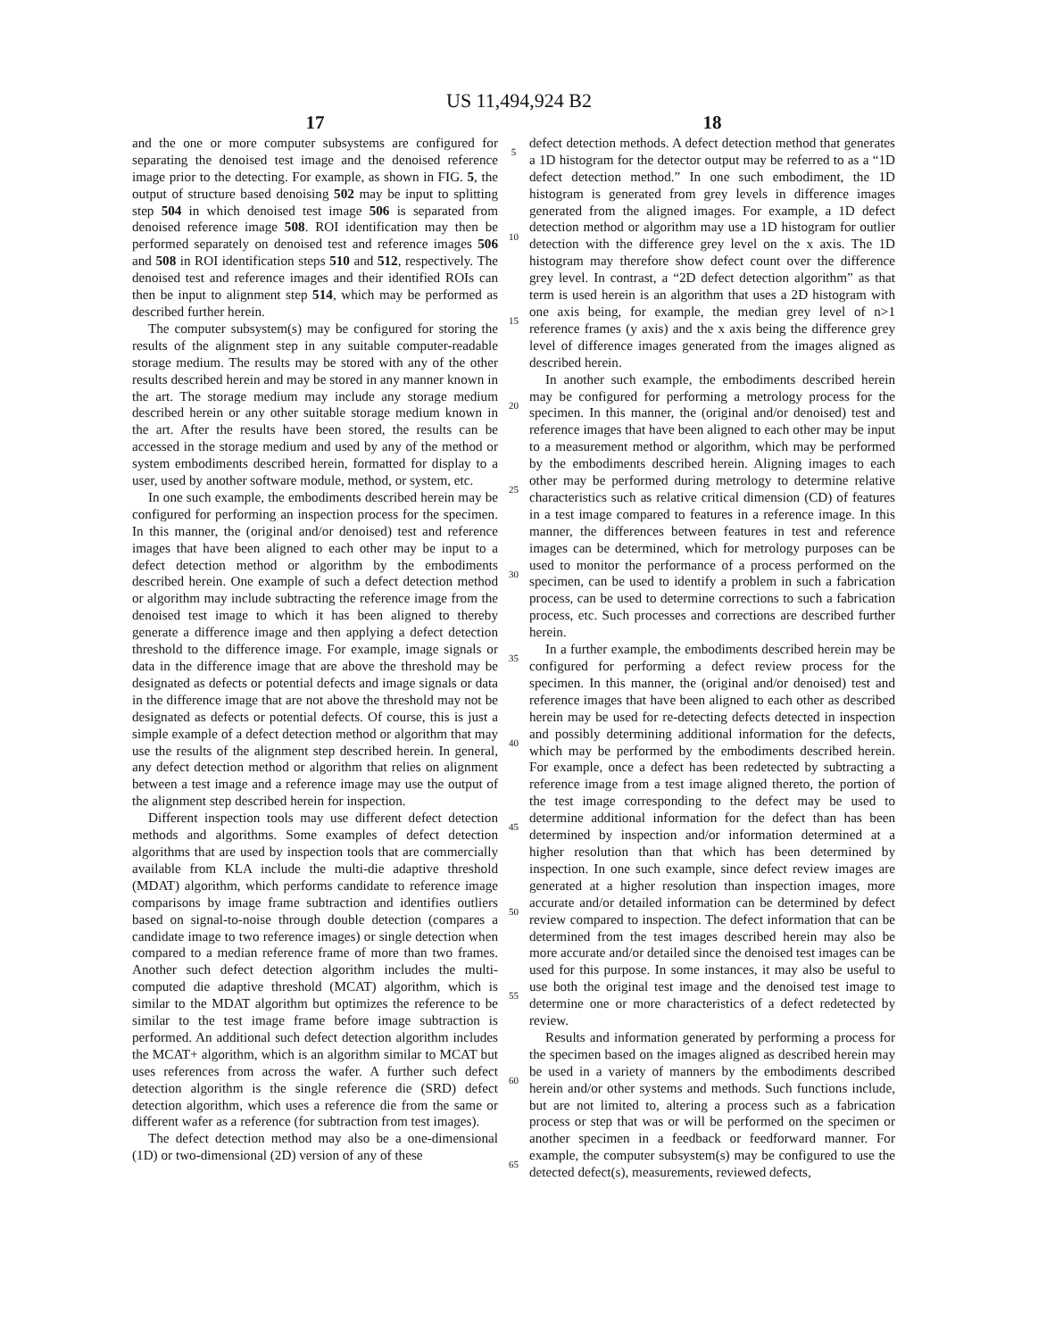US 11,494,924 B2
17
and the one or more computer subsystems are configured for separating the denoised test image and the denoised reference image prior to the detecting. For example, as shown in FIG. 5, the output of structure based denoising 502 may be input to splitting step 504 in which denoised test image 506 is separated from denoised reference image 508. ROI identification may then be performed separately on denoised test and reference images 506 and 508 in ROI identification steps 510 and 512, respectively. The denoised test and reference images and their identified ROIs can then be input to alignment step 514, which may be performed as described further herein.
The computer subsystem(s) may be configured for storing the results of the alignment step in any suitable computer-readable storage medium. The results may be stored with any of the other results described herein and may be stored in any manner known in the art. The storage medium may include any storage medium described herein or any other suitable storage medium known in the art. After the results have been stored, the results can be accessed in the storage medium and used by any of the method or system embodiments described herein, formatted for display to a user, used by another software module, method, or system, etc.
In one such example, the embodiments described herein may be configured for performing an inspection process for the specimen. In this manner, the (original and/or denoised) test and reference images that have been aligned to each other may be input to a defect detection method or algorithm by the embodiments described herein. One example of such a defect detection method or algorithm may include subtracting the reference image from the denoised test image to which it has been aligned to thereby generate a difference image and then applying a defect detection threshold to the difference image. For example, image signals or data in the difference image that are above the threshold may be designated as defects or potential defects and image signals or data in the difference image that are not above the threshold may not be designated as defects or potential defects. Of course, this is just a simple example of a defect detection method or algorithm that may use the results of the alignment step described herein. In general, any defect detection method or algorithm that relies on alignment between a test image and a reference image may use the output of the alignment step described herein for inspection.
Different inspection tools may use different defect detection methods and algorithms. Some examples of defect detection algorithms that are used by inspection tools that are commercially available from KLA include the multi-die adaptive threshold (MDAT) algorithm, which performs candidate to reference image comparisons by image frame subtraction and identifies outliers based on signal-to-noise through double detection (compares a candidate image to two reference images) or single detection when compared to a median reference frame of more than two frames. Another such defect detection algorithm includes the multi-computed die adaptive threshold (MCAT) algorithm, which is similar to the MDAT algorithm but optimizes the reference to be similar to the test image frame before image subtraction is performed. An additional such defect detection algorithm includes the MCAT+ algorithm, which is an algorithm similar to MCAT but uses references from across the wafer. A further such defect detection algorithm is the single reference die (SRD) defect detection algorithm, which uses a reference die from the same or different wafer as a reference (for subtraction from test images).
The defect detection method may also be a one-dimensional (1D) or two-dimensional (2D) version of any of these
5
10
15
20
25
30
35
40
45
50
55
60
65
18
defect detection methods. A defect detection method that generates a 1D histogram for the detector output may be referred to as a “1D defect detection method.” In one such embodiment, the 1D histogram is generated from grey levels in difference images generated from the aligned images. For example, a 1D defect detection method or algorithm may use a 1D histogram for outlier detection with the difference grey level on the x axis. The 1D histogram may therefore show defect count over the difference grey level. In contrast, a “2D defect detection algorithm” as that term is used herein is an algorithm that uses a 2D histogram with one axis being, for example, the median grey level of n>1 reference frames (y axis) and the x axis being the difference grey level of difference images generated from the images aligned as described herein.
In another such example, the embodiments described herein may be configured for performing a metrology process for the specimen. In this manner, the (original and/or denoised) test and reference images that have been aligned to each other may be input to a measurement method or algorithm, which may be performed by the embodiments described herein. Aligning images to each other may be performed during metrology to determine relative characteristics such as relative critical dimension (CD) of features in a test image compared to features in a reference image. In this manner, the differences between features in test and reference images can be determined, which for metrology purposes can be used to monitor the performance of a process performed on the specimen, can be used to identify a problem in such a fabrication process, can be used to determine corrections to such a fabrication process, etc. Such processes and corrections are described further herein.
In a further example, the embodiments described herein may be configured for performing a defect review process for the specimen. In this manner, the (original and/or denoised) test and reference images that have been aligned to each other as described herein may be used for re-detecting defects detected in inspection and possibly determining additional information for the defects, which may be performed by the embodiments described herein. For example, once a defect has been redetected by subtracting a reference image from a test image aligned thereto, the portion of the test image corresponding to the defect may be used to determine additional information for the defect than has been determined by inspection and/or information determined at a higher resolution than that which has been determined by inspection. In one such example, since defect review images are generated at a higher resolution than inspection images, more accurate and/or detailed information can be determined by defect review compared to inspection. The defect information that can be determined from the test images described herein may also be more accurate and/or detailed since the denoised test images can be used for this purpose. In some instances, it may also be useful to use both the original test image and the denoised test image to determine one or more characteristics of a defect redetected by review.
Results and information generated by performing a process for the specimen based on the images aligned as described herein may be used in a variety of manners by the embodiments described herein and/or other systems and methods. Such functions include, but are not limited to, altering a process such as a fabrication process or step that was or will be performed on the specimen or another specimen in a feedback or feedforward manner. For example, the computer subsystem(s) may be configured to use the detected defect(s), measurements, reviewed defects,